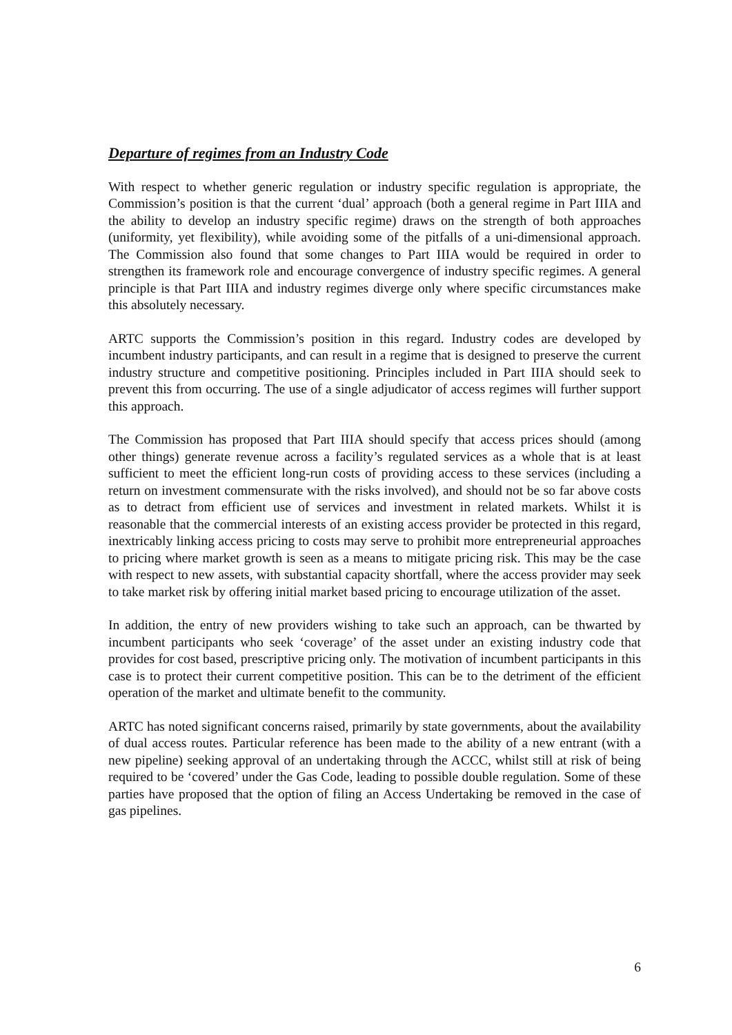Departure of regimes from an Industry Code
With respect to whether generic regulation or industry specific regulation is appropriate, the Commission’s position is that the current ‘dual’ approach (both a general regime in Part IIIA and the ability to develop an industry specific regime) draws on the strength of both approaches (uniformity, yet flexibility), while avoiding some of the pitfalls of a uni-dimensional approach. The Commission also found that some changes to Part IIIA would be required in order to strengthen its framework role and encourage convergence of industry specific regimes. A general principle is that Part IIIA and industry regimes diverge only where specific circumstances make this absolutely necessary.
ARTC supports the Commission’s position in this regard. Industry codes are developed by incumbent industry participants, and can result in a regime that is designed to preserve the current industry structure and competitive positioning. Principles included in Part IIIA should seek to prevent this from occurring. The use of a single adjudicator of access regimes will further support this approach.
The Commission has proposed that Part IIIA should specify that access prices should (among other things) generate revenue across a facility’s regulated services as a whole that is at least sufficient to meet the efficient long-run costs of providing access to these services (including a return on investment commensurate with the risks involved), and should not be so far above costs as to detract from efficient use of services and investment in related markets. Whilst it is reasonable that the commercial interests of an existing access provider be protected in this regard, inextricably linking access pricing to costs may serve to prohibit more entrepreneurial approaches to pricing where market growth is seen as a means to mitigate pricing risk. This may be the case with respect to new assets, with substantial capacity shortfall, where the access provider may seek to take market risk by offering initial market based pricing to encourage utilization of the asset.
In addition, the entry of new providers wishing to take such an approach, can be thwarted by incumbent participants who seek ‘coverage’ of the asset under an existing industry code that provides for cost based, prescriptive pricing only. The motivation of incumbent participants in this case is to protect their current competitive position. This can be to the detriment of the efficient operation of the market and ultimate benefit to the community.
ARTC has noted significant concerns raised, primarily by state governments, about the availability of dual access routes. Particular reference has been made to the ability of a new entrant (with a new pipeline) seeking approval of an undertaking through the ACCC, whilst still at risk of being required to be ‘covered’ under the Gas Code, leading to possible double regulation. Some of these parties have proposed that the option of filing an Access Undertaking be removed in the case of gas pipelines.
6